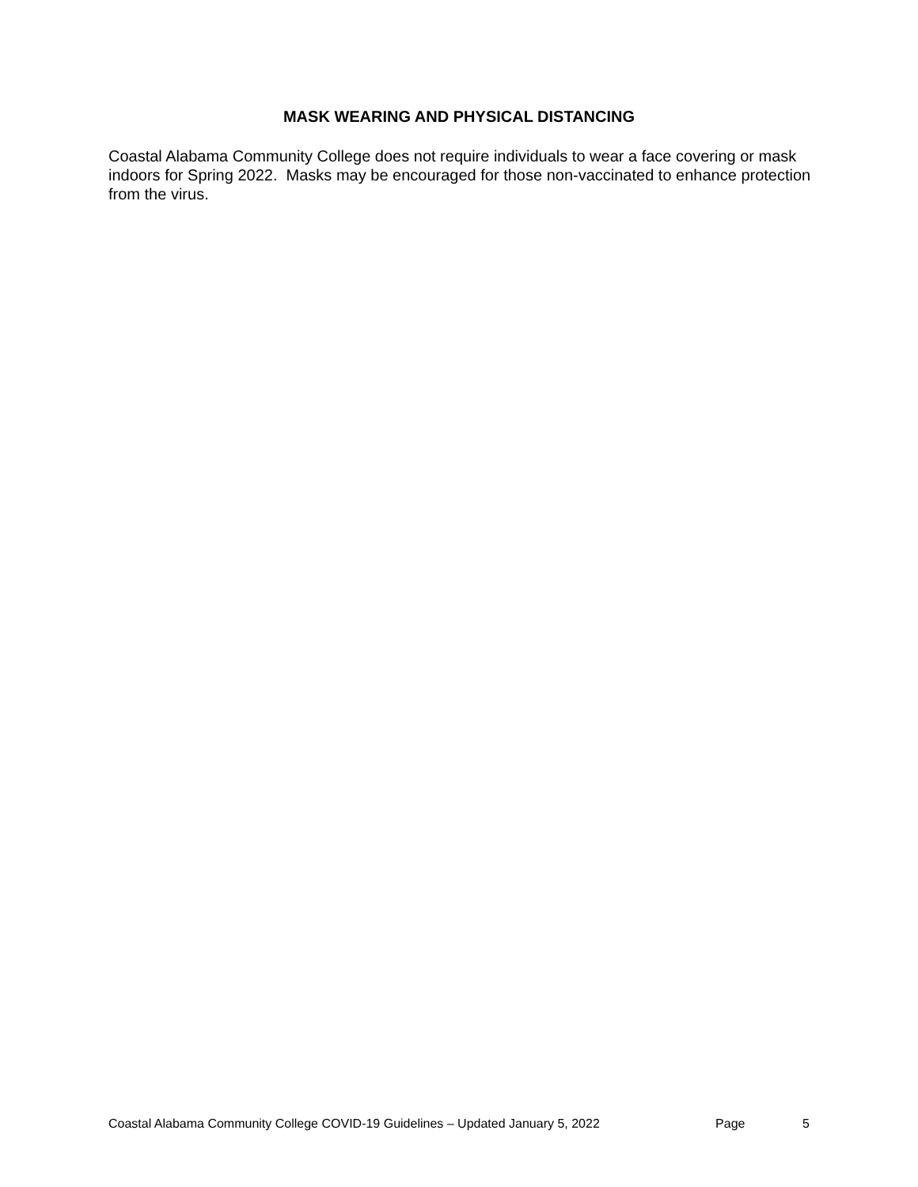MASK WEARING AND PHYSICAL DISTANCING
Coastal Alabama Community College does not require individuals to wear a face covering or mask indoors for Spring 2022. Masks may be encouraged for those non-vaccinated to enhance protection from the virus.
Coastal Alabama Community College COVID-19 Guidelines – Updated January 5, 2022 Page 5